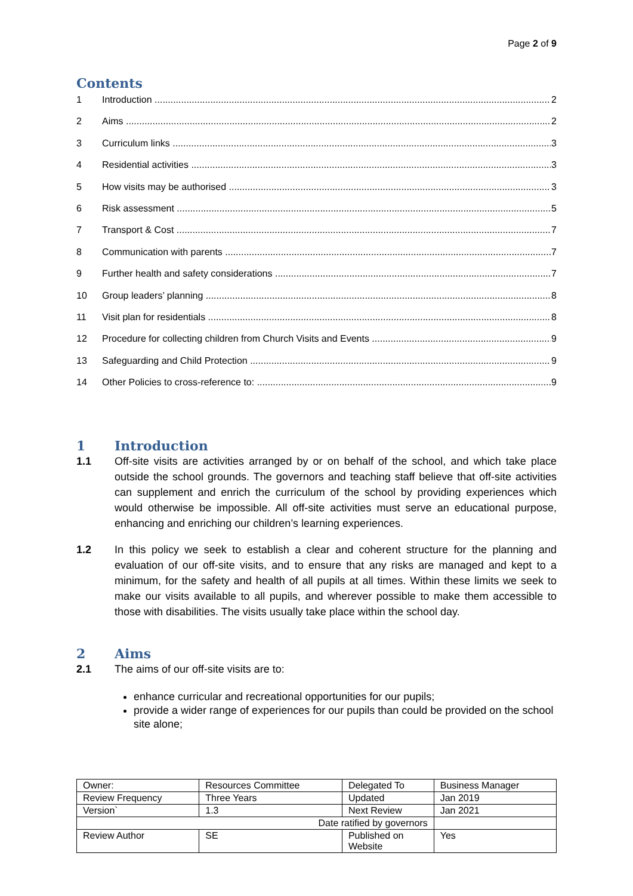Page 2 of 9
Contents
1 Introduction 2
2 Aims 2
3 Curriculum links 3
4 Residential activities 3
5 How visits may be authorised 3
6 Risk assessment 5
7 Transport & Cost 7
8 Communication with parents 7
9 Further health and safety considerations 7
10 Group leaders’ planning 8
11 Visit plan for residentials 8
12 Procedure for collecting children from Church Visits and Events 9
13 Safeguarding and Child Protection 9
14 Other Policies to cross-reference to: 9
1 Introduction
1.1 Off-site visits are activities arranged by or on behalf of the school, and which take place outside the school grounds. The governors and teaching staff believe that off-site activities can supplement and enrich the curriculum of the school by providing experiences which would otherwise be impossible. All off-site activities must serve an educational purpose, enhancing and enriching our children’s learning experiences.
1.2 In this policy we seek to establish a clear and coherent structure for the planning and evaluation of our off-site visits, and to ensure that any risks are managed and kept to a minimum, for the safety and health of all pupils at all times. Within these limits we seek to make our visits available to all pupils, and wherever possible to make them accessible to those with disabilities. The visits usually take place within the school day.
2 Aims
2.1 The aims of our off-site visits are to:
enhance curricular and recreational opportunities for our pupils;
provide a wider range of experiences for our pupils than could be provided on the school site alone;
| Owner: | Resources Committee | Delegated To | Business Manager |
| Review Frequency | Three Years | Updated | Jan 2019 |
| Version` | 1.3 | Next Review | Jan 2021 |
| Date ratified by governors | | | |
| Review Author | SE | Published on Website | Yes |